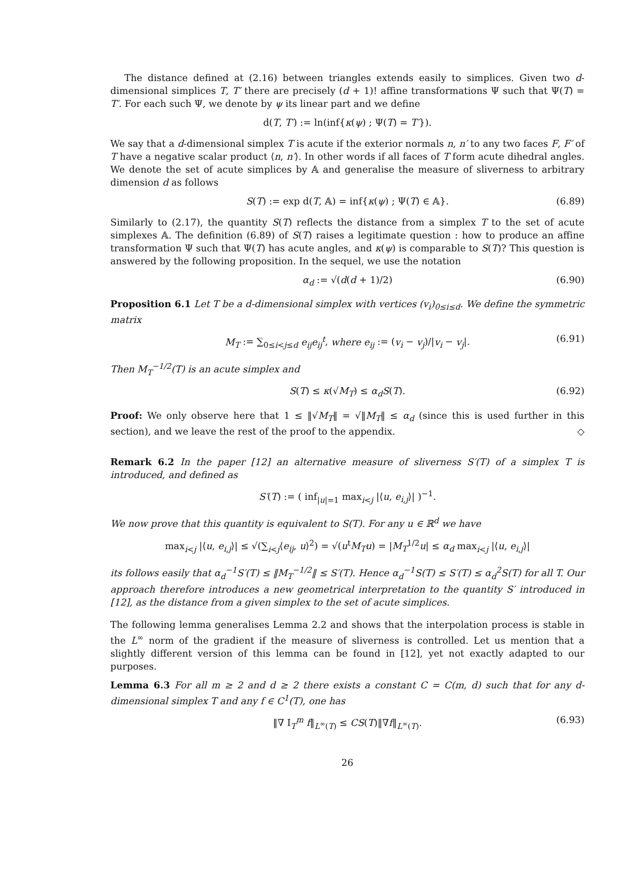The distance defined at (2.16) between triangles extends easily to simplices. Given two d-dimensional simplices T, T′ there are precisely (d + 1)! affine transformations Ψ such that Ψ(T) = T′. For each such Ψ, we denote by ψ its linear part and we define
d(T, T′) := ln(inf{κ(ψ) ; Ψ(T) = T′}).
We say that a d-dimensional simplex T is acute if the exterior normals n, n′ to any two faces F, F′ of T have a negative scalar product ⟨n, n′⟩. In other words if all faces of T form acute dihedral angles. We denote the set of acute simplices by 𝔸 and generalise the measure of sliverness to arbitrary dimension d as follows
S(T) := exp d(T, 𝔸) = inf{κ(ψ) ; Ψ(T) ∈ 𝔸}. (6.89)
Similarly to (2.17), the quantity S(T) reflects the distance from a simplex T to the set of acute simplexes 𝔸. The definition (6.89) of S(T) raises a legitimate question : how to produce an affine transformation Ψ such that Ψ(T) has acute angles, and κ(ψ) is comparable to S(T)? This question is answered by the following proposition. In the sequel, we use the notation
α<sub>d</sub> := √(d(d + 1)/2) (6.90)
Proposition 6.1 Let T be a d-dimensional simplex with vertices (v<sub>i</sub>)<sub>0≤i≤d</sub>. We define the symmetric matrix
M<sub>T</sub> := ∑<sub>0≤i<j≤d</sub> e<sub>ij</sub>e<sub>ij</sub><sup>t</sup>, where e<sub>ij</sub> := (v<sub>i</sub> − v<sub>j</sub>)/|v<sub>i</sub> − v<sub>j</sub>|. (6.91)
Then M<sub>T</sub><sup>−1/2</sup>(T) is an acute simplex and
S(T) ≤ κ(√M<sub>T</sub>) ≤ α<sub>d</sub>S(T). (6.92)
Proof: We only observe here that 1 ≤ ‖√M<sub>T</sub>‖ = √‖M<sub>T</sub>‖ ≤ α<sub>d</sub> (since this is used further in this section), and we leave the rest of the proof to the appendix. ◇
Remark 6.2 In the paper [12] an alternative measure of sliverness S′(T) of a simplex T is introduced, and defined as
S′(T) := ( inf<sub>|u|=1</sub> max<sub>i<j</sub> |⟨u, e<sub>i,j</sub>⟩| )<sup>−1</sup>.
We now prove that this quantity is equivalent to S(T). For any u ∈ ℝ<sup>d</sup> we have
max<sub>i<j</sub> |⟨u, e<sub>i,j</sub>⟩| ≤ √(∑<sub>i<j</sub>⟨e<sub>ij</sub>, u⟩<sup>2</sup>) = √(u<sup>t</sup>M<sub>T</sub>u) = |M<sub>T</sub><sup>1/2</sup>u| ≤ α<sub>d</sub> max<sub>i<j</sub> |⟨u, e<sub>i,j</sub>⟩|
its follows easily that α<sub>d</sub><sup>−1</sup>S′(T) ≤ ‖M<sub>T</sub><sup>−1/2</sup>‖ ≤ S′(T). Hence α<sub>d</sub><sup>−1</sup>S(T) ≤ S′(T) ≤ α<sub>d</sub><sup>2</sup>S(T) for all T. Our approach therefore introduces a new geometrical interpretation to the quantity S′ introduced in [12], as the distance from a given simplex to the set of acute simplices.
The following lemma generalises Lemma 2.2 and shows that the interpolation process is stable in the L<sup>∞</sup> norm of the gradient if the measure of sliverness is controlled. Let us mention that a slightly different version of this lemma can be found in [12], yet not exactly adapted to our purposes.
Lemma 6.3 For all m ≥ 2 and d ≥ 2 there exists a constant C = C(m, d) such that for any d-dimensional simplex T and any f ∈ C<sup>1</sup>(T), one has
‖∇ I<sub>T</sub><sup>m</sup> f‖<sub>L<sup>∞</sup>(T)</sub> ≤ CS(T)‖∇f‖<sub>L<sup>∞</sup>(T)</sub>. (6.93)
26